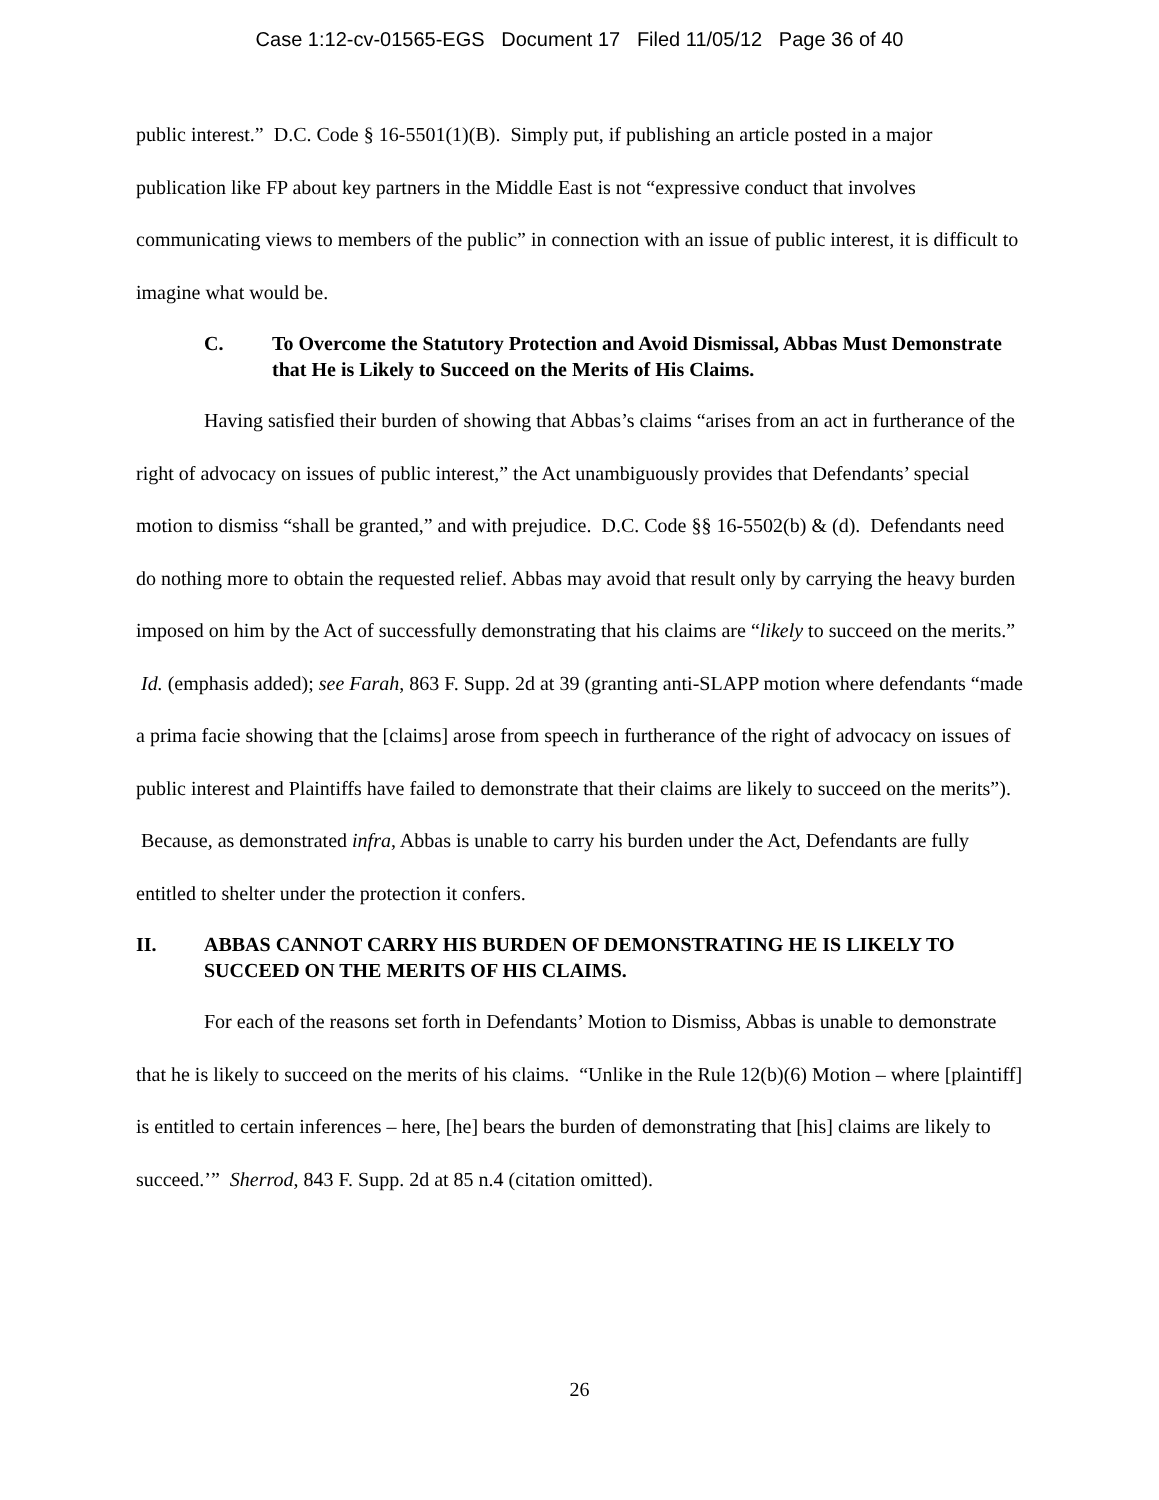Case 1:12-cv-01565-EGS Document 17 Filed 11/05/12 Page 36 of 40
public interest.” D.C. Code § 16-5501(1)(B). Simply put, if publishing an article posted in a major publication like FP about key partners in the Middle East is not “expressive conduct that involves communicating views to members of the public” in connection with an issue of public interest, it is difficult to imagine what would be.
C. To Overcome the Statutory Protection and Avoid Dismissal, Abbas Must Demonstrate that He is Likely to Succeed on the Merits of His Claims.
Having satisfied their burden of showing that Abbas’s claims “arises from an act in furtherance of the right of advocacy on issues of public interest,” the Act unambiguously provides that Defendants’ special motion to dismiss “shall be granted,” and with prejudice. D.C. Code §§ 16-5502(b) & (d). Defendants need do nothing more to obtain the requested relief. Abbas may avoid that result only by carrying the heavy burden imposed on him by the Act of successfully demonstrating that his claims are “likely to succeed on the merits.” Id. (emphasis added); see Farah, 863 F. Supp. 2d at 39 (granting anti-SLAPP motion where defendants “made a prima facie showing that the [claims] arose from speech in furtherance of the right of advocacy on issues of public interest and Plaintiffs have failed to demonstrate that their claims are likely to succeed on the merits”). Because, as demonstrated infra, Abbas is unable to carry his burden under the Act, Defendants are fully entitled to shelter under the protection it confers.
II. ABBAS CANNOT CARRY HIS BURDEN OF DEMONSTRATING HE IS LIKELY TO SUCCEED ON THE MERITS OF HIS CLAIMS.
For each of the reasons set forth in Defendants’ Motion to Dismiss, Abbas is unable to demonstrate that he is likely to succeed on the merits of his claims. “Unlike in the Rule 12(b)(6) Motion – where [plaintiff] is entitled to certain inferences – here, [he] bears the burden of demonstrating that [his] claims are likely to succeed.’” Sherrod, 843 F. Supp. 2d at 85 n.4 (citation omitted).
26